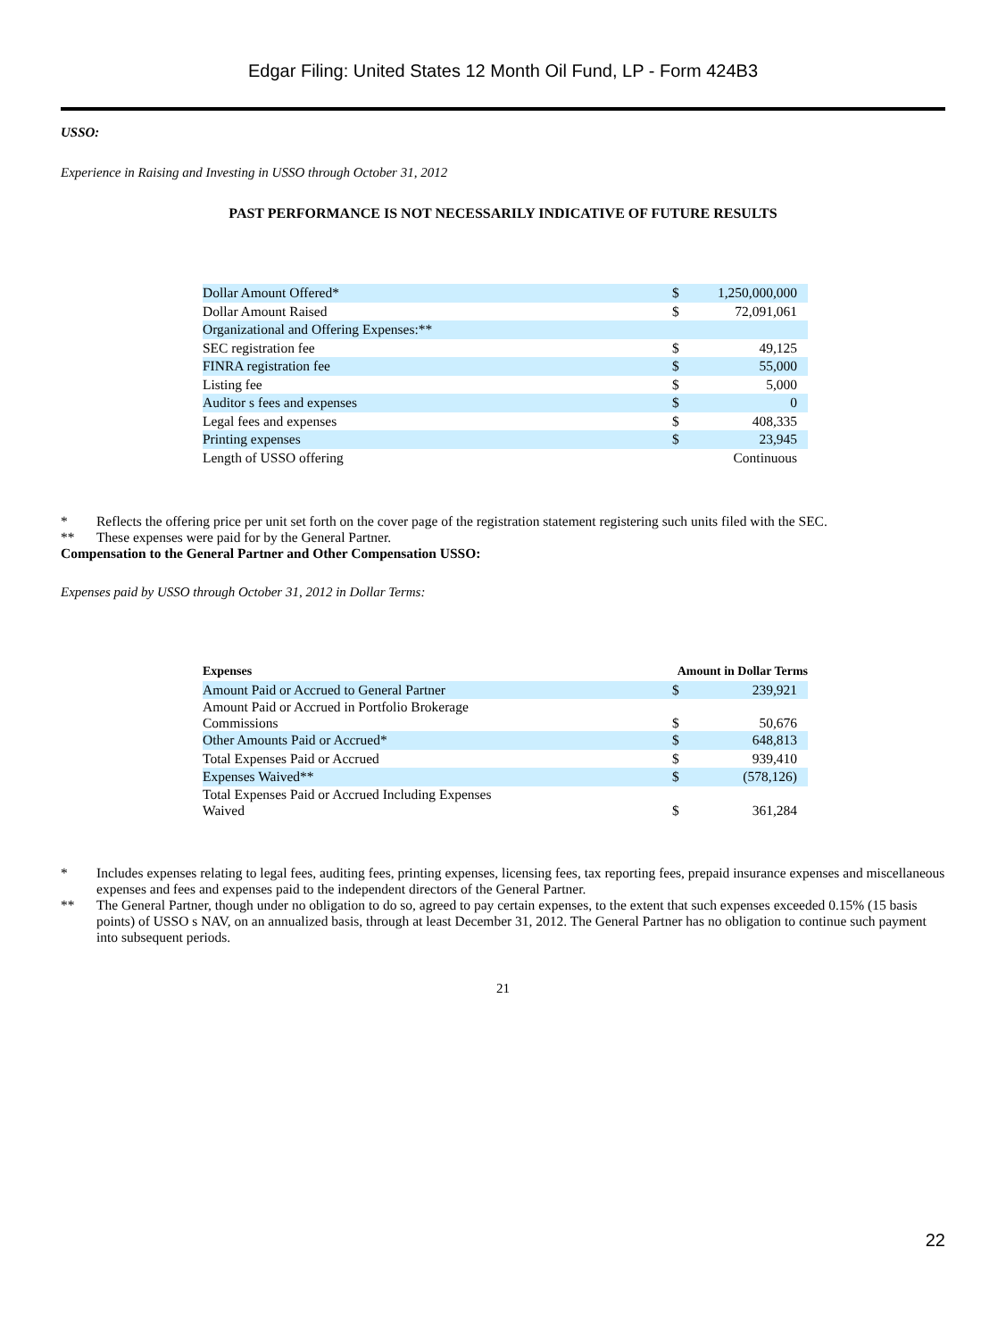Edgar Filing: United States 12 Month Oil Fund, LP - Form 424B3
USSO:
Experience in Raising and Investing in USSO through October 31, 2012
PAST PERFORMANCE IS NOT NECESSARILY INDICATIVE OF FUTURE RESULTS
| Dollar Amount Offered* | $ | 1,250,000,000 |
| Dollar Amount Raised | $ | 72,091,061 |
| Organizational and Offering Expenses:** | | |
| SEC registration fee | $ | 49,125 |
| FINRA registration fee | $ | 55,000 |
| Listing fee | $ | 5,000 |
| Auditor s fees and expenses | $ | 0 |
| Legal fees and expenses | $ | 408,335 |
| Printing expenses | $ | 23,945 |
| Length of USSO offering | | Continuous |
* Reflects the offering price per unit set forth on the cover page of the registration statement registering such units filed with the SEC.
** These expenses were paid for by the General Partner.
Compensation to the General Partner and Other Compensation USSO:
Expenses paid by USSO through October 31, 2012 in Dollar Terms:
| Expenses | Amount in Dollar Terms | |
| --- | --- | --- |
| Amount Paid or Accrued to General Partner | $ | 239,921 |
| Amount Paid or Accrued in Portfolio Brokerage Commissions | $ | 50,676 |
| Other Amounts Paid or Accrued* | $ | 648,813 |
| Total Expenses Paid or Accrued | $ | 939,410 |
| Expenses Waived** | $ | (578,126) |
| Total Expenses Paid or Accrued Including Expenses Waived | $ | 361,284 |
* Includes expenses relating to legal fees, auditing fees, printing expenses, licensing fees, tax reporting fees, prepaid insurance expenses and miscellaneous expenses and fees and expenses paid to the independent directors of the General Partner.
** The General Partner, though under no obligation to do so, agreed to pay certain expenses, to the extent that such expenses exceeded 0.15% (15 basis points) of USSO s NAV, on an annualized basis, through at least December 31, 2012. The General Partner has no obligation to continue such payment into subsequent periods.
21
22